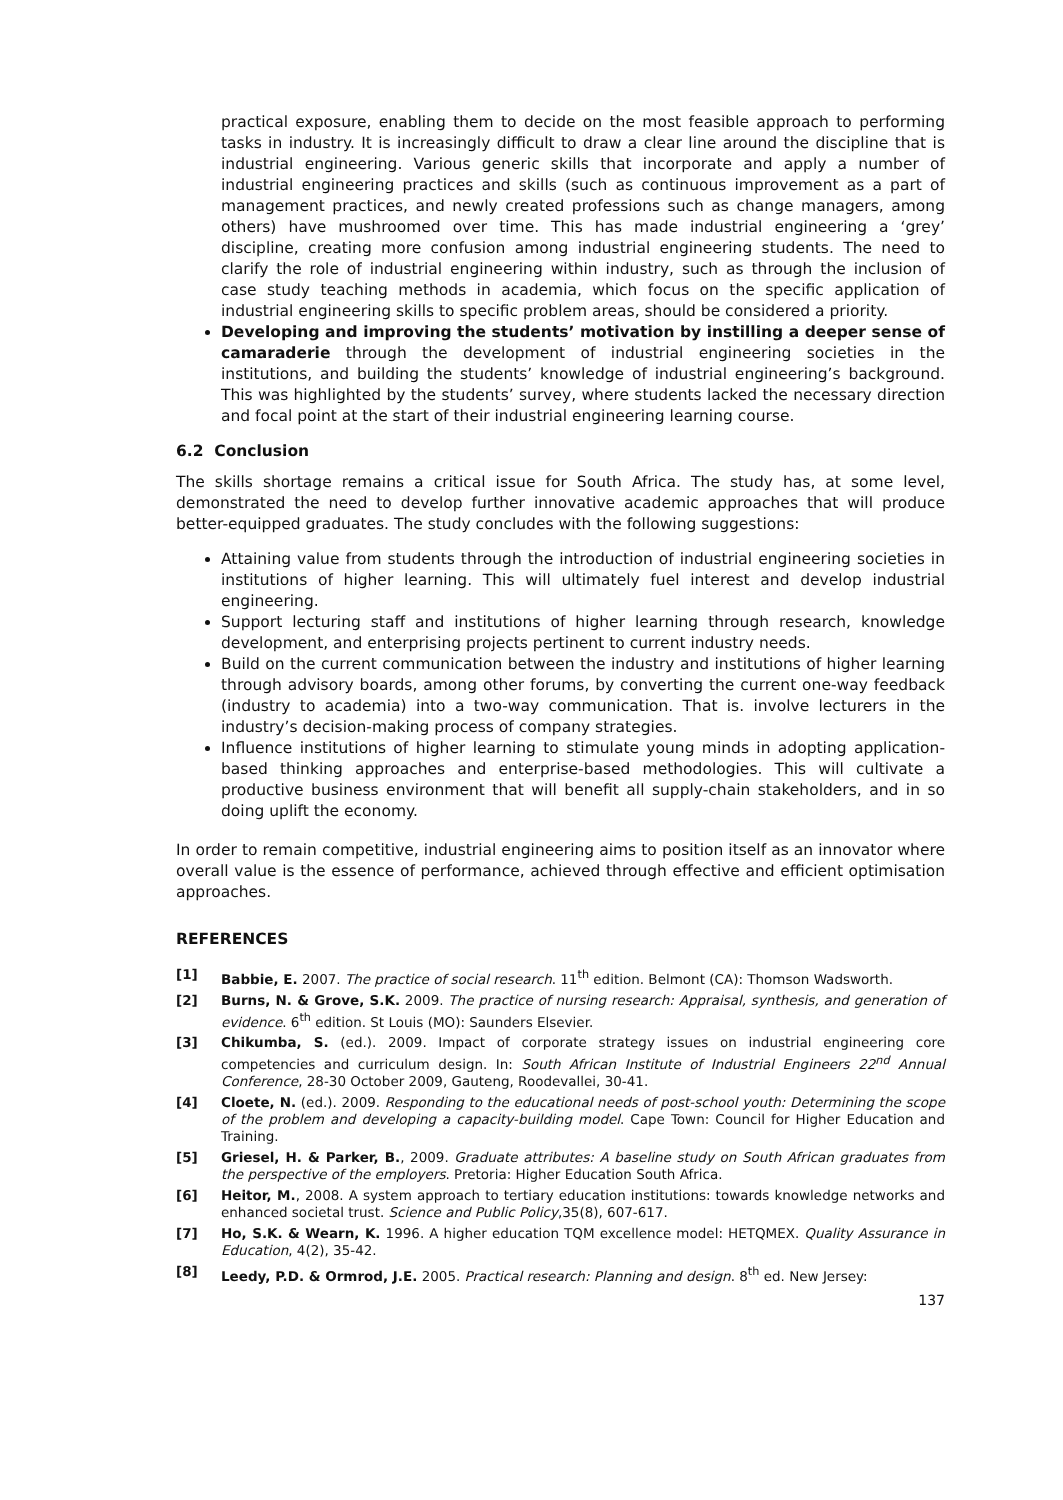practical exposure, enabling them to decide on the most feasible approach to performing tasks in industry. It is increasingly difficult to draw a clear line around the discipline that is industrial engineering. Various generic skills that incorporate and apply a number of industrial engineering practices and skills (such as continuous improvement as a part of management practices, and newly created professions such as change managers, among others) have mushroomed over time. This has made industrial engineering a ‘grey’ discipline, creating more confusion among industrial engineering students. The need to clarify the role of industrial engineering within industry, such as through the inclusion of case study teaching methods in academia, which focus on the specific application of industrial engineering skills to specific problem areas, should be considered a priority.
Developing and improving the students’ motivation by instilling a deeper sense of camaraderie through the development of industrial engineering societies in the institutions, and building the students’ knowledge of industrial engineering’s background. This was highlighted by the students’ survey, where students lacked the necessary direction and focal point at the start of their industrial engineering learning course.
6.2 Conclusion
The skills shortage remains a critical issue for South Africa. The study has, at some level, demonstrated the need to develop further innovative academic approaches that will produce better-equipped graduates. The study concludes with the following suggestions:
Attaining value from students through the introduction of industrial engineering societies in institutions of higher learning. This will ultimately fuel interest and develop industrial engineering.
Support lecturing staff and institutions of higher learning through research, knowledge development, and enterprising projects pertinent to current industry needs.
Build on the current communication between the industry and institutions of higher learning through advisory boards, among other forums, by converting the current one-way feedback (industry to academia) into a two-way communication. That is. involve lecturers in the industry’s decision-making process of company strategies.
Influence institutions of higher learning to stimulate young minds in adopting application-based thinking approaches and enterprise-based methodologies. This will cultivate a productive business environment that will benefit all supply-chain stakeholders, and in so doing uplift the economy.
In order to remain competitive, industrial engineering aims to position itself as an innovator where overall value is the essence of performance, achieved through effective and efficient optimisation approaches.
REFERENCES
[1] Babbie, E. 2007. The practice of social research. 11<sup>th</sup> edition. Belmont (CA): Thomson Wadsworth.
[2] Burns, N. & Grove, S.K. 2009. The practice of nursing research: Appraisal, synthesis, and generation of evidence. 6<sup>th</sup> edition. St Louis (MO): Saunders Elsevier.
[3] Chikumba, S. (ed.). 2009. Impact of corporate strategy issues on industrial engineering core competencies and curriculum design. In: South African Institute of Industrial Engineers 22<sup>nd</sup> Annual Conference, 28-30 October 2009, Gauteng, Roodevallei, 30-41.
[4] Cloete, N. (ed.). 2009. Responding to the educational needs of post-school youth: Determining the scope of the problem and developing a capacity-building model. Cape Town: Council for Higher Education and Training.
[5] Griesel, H. & Parker, B., 2009. Graduate attributes: A baseline study on South African graduates from the perspective of the employers. Pretoria: Higher Education South Africa.
[6] Heitor, M., 2008. A system approach to tertiary education institutions: towards knowledge networks and enhanced societal trust. Science and Public Policy,35(8), 607-617.
[7] Ho, S.K. & Wearn, K. 1996. A higher education TQM excellence model: HETQMEX. Quality Assurance in Education, 4(2), 35-42.
[8] Leedy, P.D. & Ormrod, J.E. 2005. Practical research: Planning and design. 8<sup>th</sup> ed. New Jersey:
137